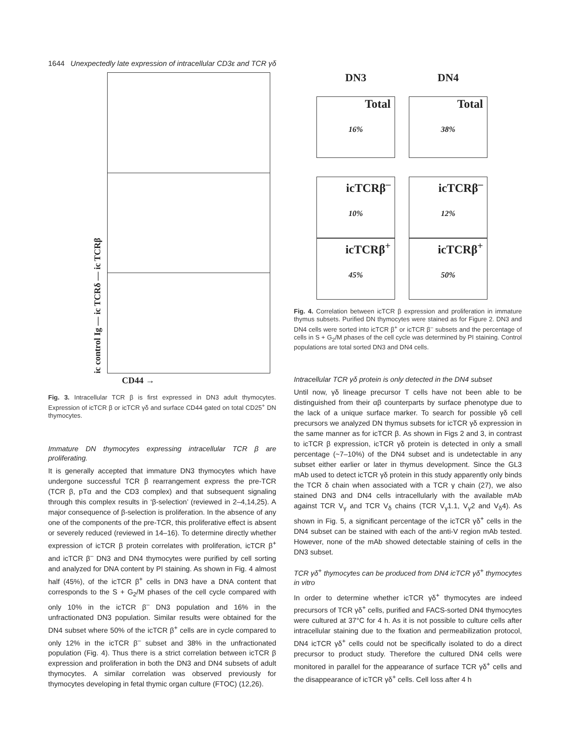1644 Unexpectedly late expression of intracellular CD3ε and TCR γδ
ic control Ig — ic TCRδ — ic TCRβ
CD44 →
Fig. 3. Intracellular TCR β is first expressed in DN3 adult thymocytes. Expression of icTCR β or icTCR γδ and surface CD44 gated on total CD25<sup>+</sup> DN thymocytes.
Immature DN thymocytes expressing intracellular TCR β are proliferating.
It is generally accepted that immature DN3 thymocytes which have undergone successful TCR β rearrangement express the pre-TCR (TCR β, pTα and the CD3 complex) and that subsequent signaling through this complex results in ‘β-selection’ (reviewed in 2–4,14,25). A major consequence of β-selection is proliferation. In the absence of any one of the components of the pre-TCR, this proliferative effect is absent or severely reduced (reviewed in 14–16). To determine directly whether expression of icTCR β protein correlates with proliferation, icTCR β<sup>+</sup> and icTCR β<sup>–</sup> DN3 and DN4 thymocytes were purified by cell sorting and analyzed for DNA content by PI staining. As shown in Fig. 4 almost half (45%), of the icTCR β<sup>+</sup> cells in DN3 have a DNA content that corresponds to the S + G<sub>2</sub>/M phases of the cell cycle compared with only 10% in the icTCR β<sup>–</sup> DN3 population and 16% in the unfractionated DN3 population. Similar results were obtained for the DN4 subset where 50% of the icTCR β<sup>+</sup> cells are in cycle compared to only 12% in the icTCR β<sup>–</sup> subset and 38% in the unfractionated population (Fig. 4). Thus there is a strict correlation between icTCR β expression and proliferation in both the DN3 and DN4 subsets of adult thymocytes. A similar correlation was observed previously for thymocytes developing in fetal thymic organ culture (FTOC) (12,26).
DN3
DN4
Total
16%
Total
38%
icTCRβ<sup>–</sup>
10%
icTCRβ<sup>–</sup>
12%
icTCRβ<sup>+</sup>
45%
icTCRβ<sup>+</sup>
50%
Fig. 4. Correlation between icTCR β expression and proliferation in immature thymus subsets. Purified DN thymocytes were stained as for Figure 2. DN3 and DN4 cells were sorted into icTCR β<sup>+</sup> or icTCR β<sup>–</sup> subsets and the percentage of cells in S + G<sub>2</sub>/M phases of the cell cycle was determined by PI staining. Control populations are total sorted DN3 and DN4 cells.
Intracellular TCR γδ protein is only detected in the DN4 subset
Until now, γδ lineage precursor T cells have not been able to be distinguished from their αβ counterparts by surface phenotype due to the lack of a unique surface marker. To search for possible γδ cell precursors we analyzed DN thymus subsets for icTCR γδ expression in the same manner as for icTCR β. As shown in Figs 2 and 3, in contrast to icTCR β expression, icTCR γδ protein is detected in only a small percentage (~7–10%) of the DN4 subset and is undetectable in any subset either earlier or later in thymus development. Since the GL3 mAb used to detect icTCR γδ protein in this study apparently only binds the TCR δ chain when associated with a TCR γ chain (27), we also stained DN3 and DN4 cells intracellularly with the available mAb against TCR V<sub>γ</sub> and TCR V<sub>δ</sub> chains (TCR V<sub>γ</sub>1.1, V<sub>γ</sub>2 and V<sub>δ</sub>4). As shown in Fig. 5, a significant percentage of the icTCR γδ<sup>+</sup> cells in the DN4 subset can be stained with each of the anti-V region mAb tested. However, none of the mAb showed detectable staining of cells in the DN3 subset.
TCR γδ<sup>+</sup> thymocytes can be produced from DN4 icTCR γδ<sup>+</sup> thymocytes in vitro
In order to determine whether icTCR γδ<sup>+</sup> thymocytes are indeed precursors of TCR γδ<sup>+</sup> cells, purified and FACS-sorted DN4 thymocytes were cultured at 37°C for 4 h. As it is not possible to culture cells after intracellular staining due to the fixation and permeabilization protocol, DN4 icTCR γδ<sup>+</sup> cells could not be specifically isolated to do a direct precursor to product study. Therefore the cultured DN4 cells were monitored in parallel for the appearance of surface TCR γδ<sup>+</sup> cells and the disappearance of icTCR γδ<sup>+</sup> cells. Cell loss after 4 h